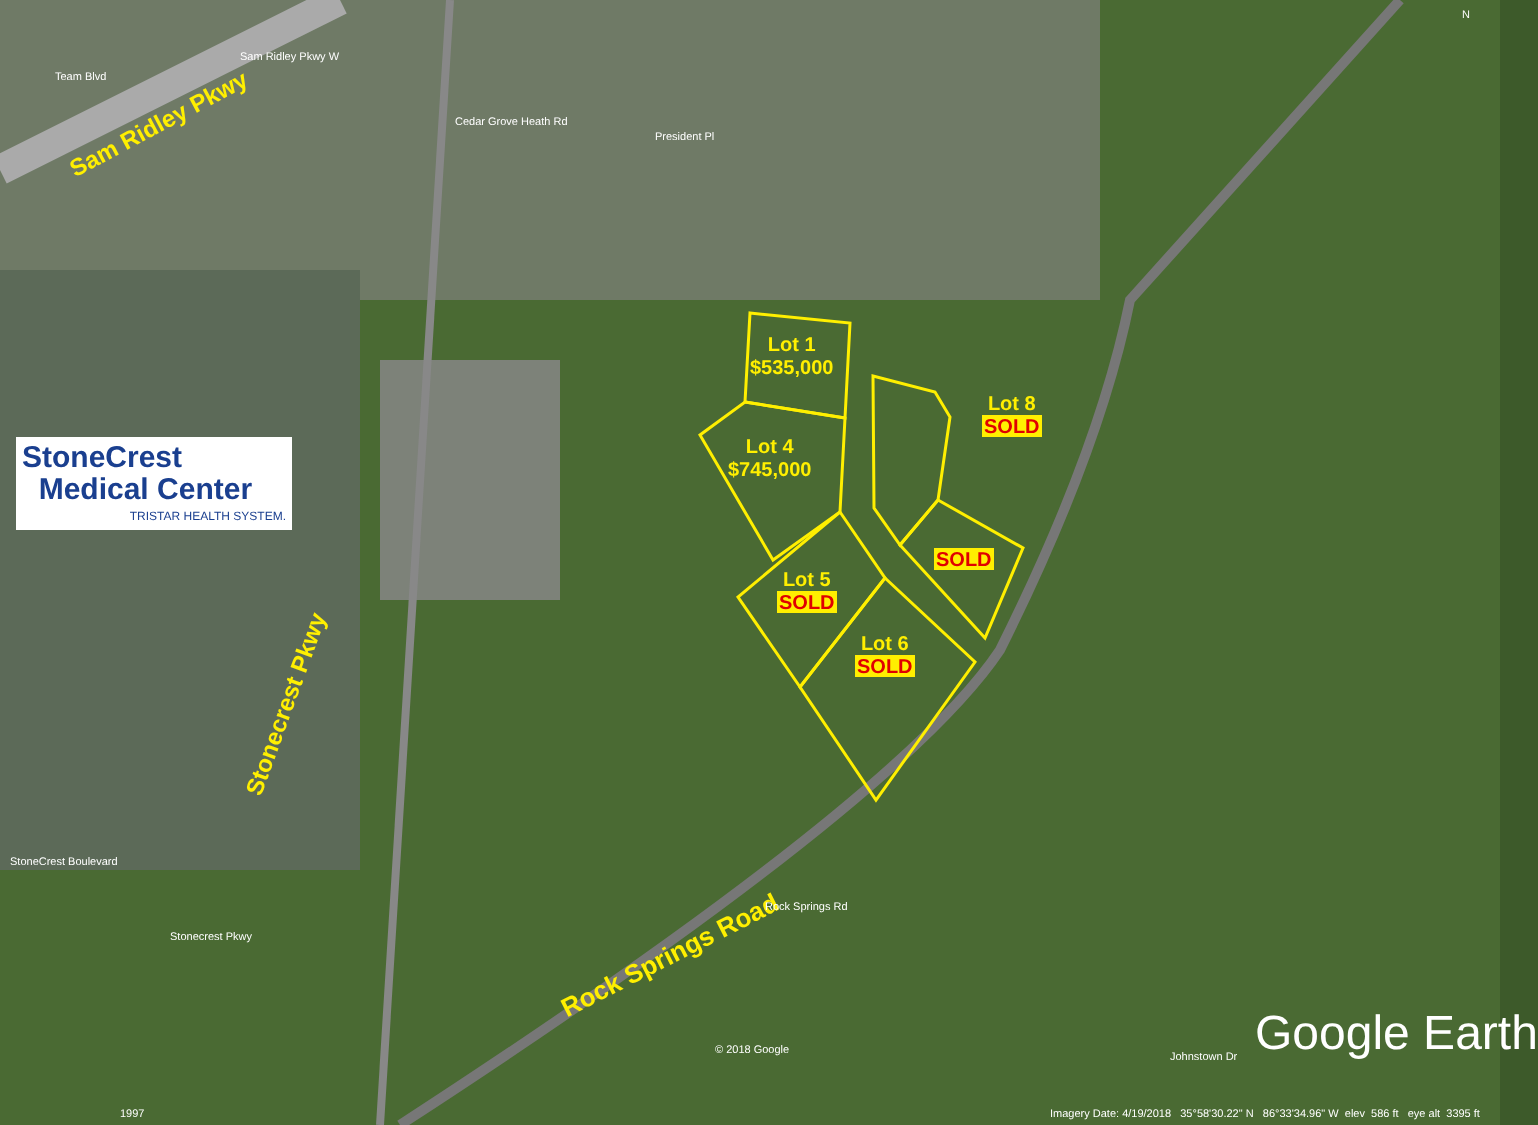StoneCrest
Medical Center
TRISTAR HEALTH SYSTEM.
Sam Ridley Pkwy
Stonecrest Pkwy
Rock Springs Road
Lot 1
$535,000
Lot 4
$745,000
Lot 8
SOLD
SOLD
Lot 5
SOLD
Lot 6
SOLD
Team Blvd
Sam Ridley Pkwy W
Cedar Grove Heath Rd
President Pl
StoneCrest Boulevard
Stonecrest Pkwy
Rock Springs Rd
Johnstown Dr
© 2018 Google
1997 Imagery Date: 4/19/2018 35°58'30.22" N 86°33'34.96" W elev 586 ft eye alt 3395 ft
Google Earth
N